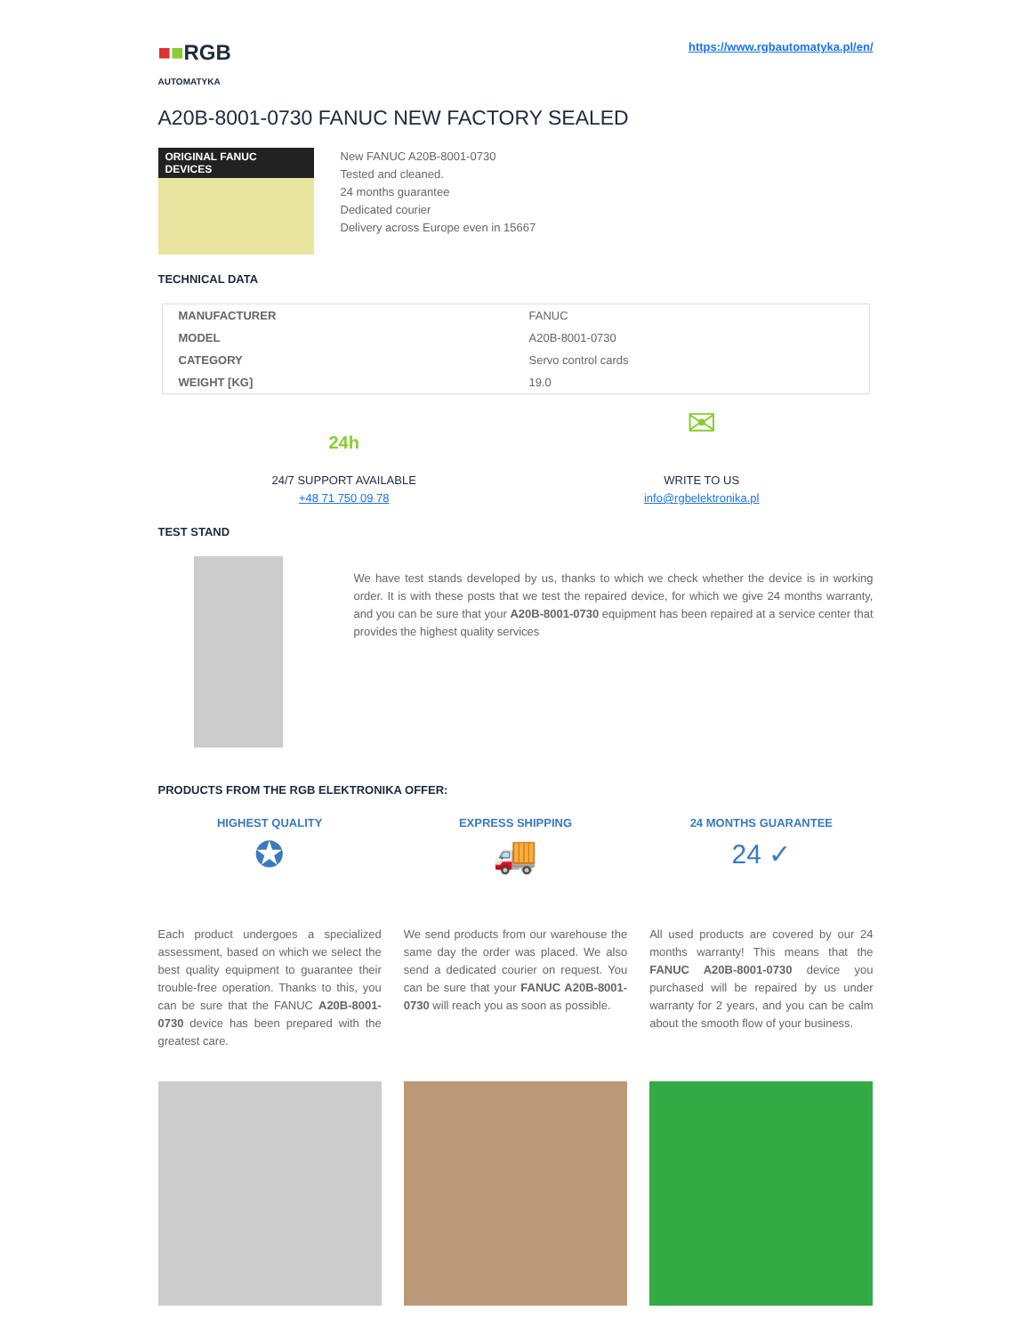■■RGB
AUTOMATYKA
https://www.rgbautomatyka.pl/en/
A20B-8001-0730 FANUC NEW FACTORY SEALED
ORIGINAL FANUC DEVICES
New FANUC A20B-8001-0730
Tested and cleaned.
24 months guarantee
Dedicated courier
Delivery across Europe even in 15667
TECHNICAL DATA
| MANUFACTURER | FANUC |
| MODEL | A20B-8001-0730 |
| CATEGORY | Servo control cards |
| WEIGHT [KG] | 19.0 |
24h
24/7 SUPPORT AVAILABLE
+48 71 750 09 78
✉
WRITE TO US
info@rgbelektronika.pl
TEST STAND
We have test stands developed by us, thanks to which we check whether the device is in working order. It is with these posts that we test the repaired device, for which we give 24 months warranty, and you can be sure that your A20B-8001-0730 equipment has been repaired at a service center that provides the highest quality services
PRODUCTS FROM THE RGB ELEKTRONIKA OFFER:
HIGHEST QUALITY
✪
Each product undergoes a specialized assessment, based on which we select the best quality equipment to guarantee their trouble-free operation. Thanks to this, you can be sure that the FANUC A20B-8001-0730 device has been prepared with the greatest care.
EXPRESS SHIPPING
🚚
We send products from our warehouse the same day the order was placed. We also send a dedicated courier on request. You can be sure that your FANUC A20B-8001-0730 will reach you as soon as possible.
24 MONTHS GUARANTEE
24 ✓
All used products are covered by our 24 months warranty! This means that the FANUC A20B-8001-0730 device you purchased will be repaired by us under warranty for 2 years, and you can be calm about the smooth flow of your business.